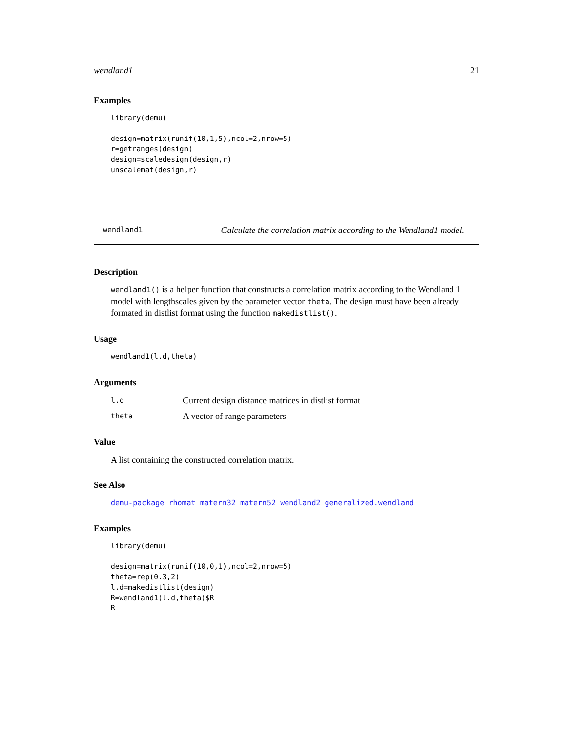wendland1 21
Examples
library(demu) design=matrix(runif(10,1,5),ncol=2,nrow=5) r=getranges(design) design=scaledesign(design,r) unscalemat(design,r)
wendland1 Calculate the correlation matrix according to the Wendland1 model.
Description
wendland1() is a helper function that constructs a correlation matrix according to the Wendland 1 model with lengthscales given by the parameter vector theta. The design must have been already formated in distlist format using the function makedistlist().
Usage
wendland1(l.d,theta)
Arguments
l.d Current design distance matrices in distlist format theta A vector of range parameters
Value
A list containing the constructed correlation matrix.
See Also
demu-package rhomat matern32 matern52 wendland2 generalized.wendland
Examples
library(demu) design=matrix(runif(10,0,1),ncol=2,nrow=5) theta=rep(0.3,2) l.d=makedistlist(design) R=wendland1(l.d,theta)$R R